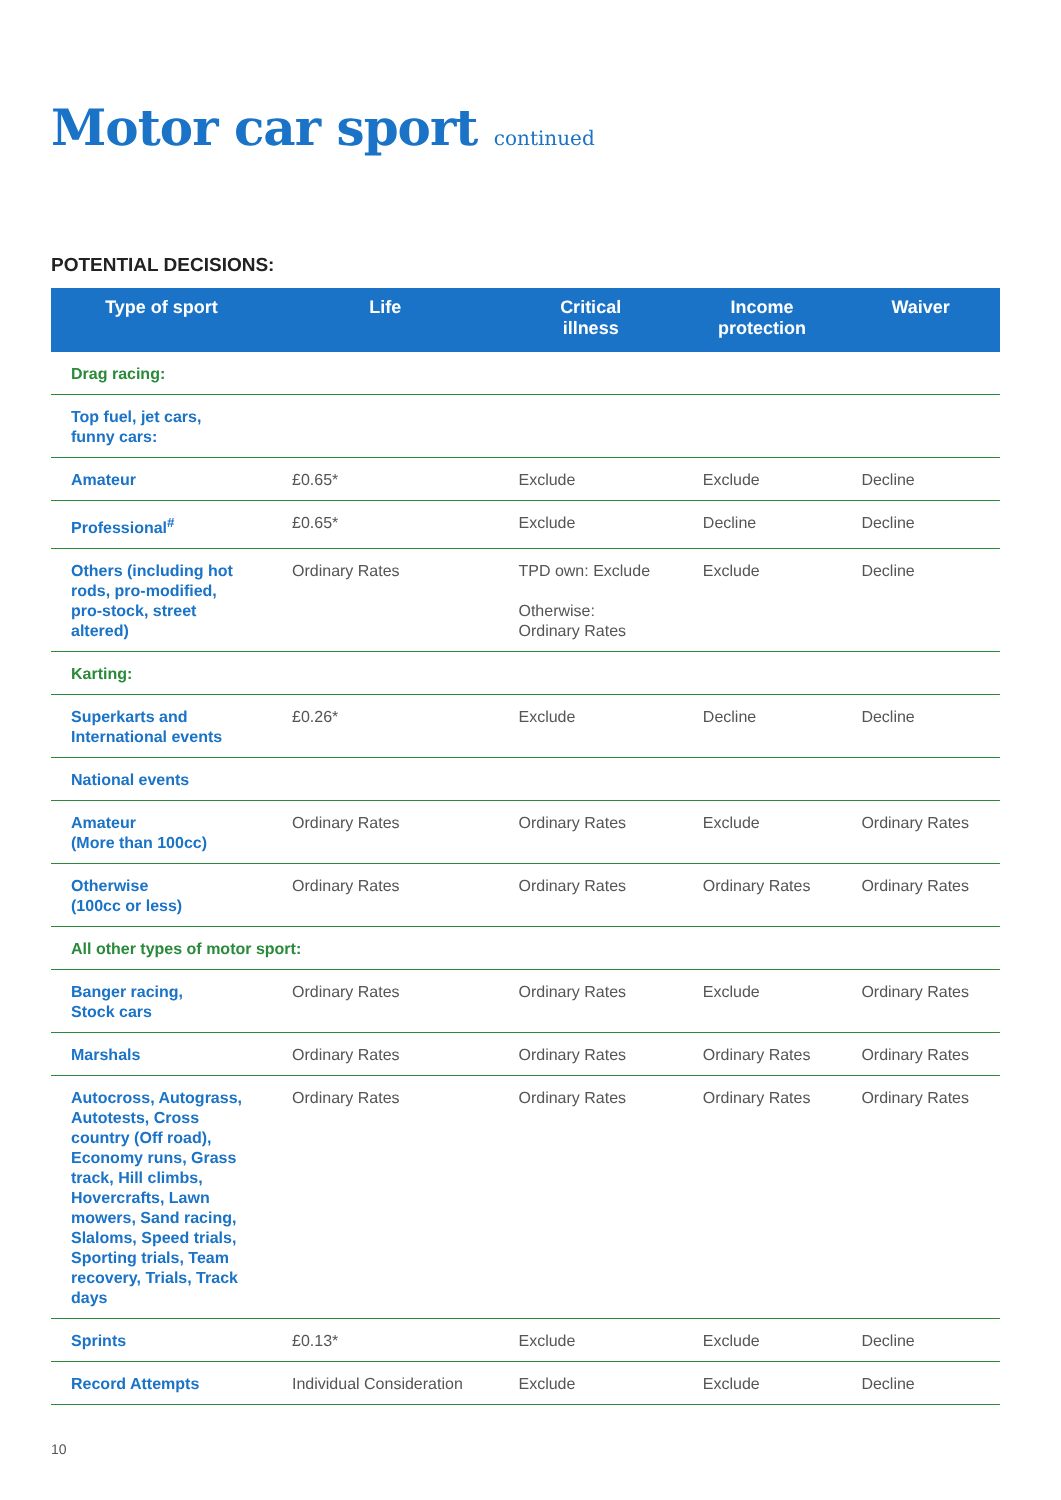Motor car sport continued
POTENTIAL DECISIONS:
| Type of sport | Life | Critical illness | Income protection | Waiver |
| --- | --- | --- | --- | --- |
| Drag racing: | | | | |
| Top fuel, jet cars, funny cars: | | | | |
| Amateur | £0.65* | Exclude | Exclude | Decline |
| Professional<sup>#</sup> | £0.65* | Exclude | Decline | Decline |
| Others (including hot rods, pro-modified, pro-stock, street altered) | Ordinary Rates | TPD own: Exclude Otherwise: Ordinary Rates | Exclude | Decline |
| Karting: | | | | |
| Superkarts and International events | £0.26* | Exclude | Decline | Decline |
| National events | | | | |
| Amateur (More than 100cc) | Ordinary Rates | Ordinary Rates | Exclude | Ordinary Rates |
| Otherwise (100cc or less) | Ordinary Rates | Ordinary Rates | Ordinary Rates | Ordinary Rates |
| All other types of motor sport: | | | | |
| Banger racing, Stock cars | Ordinary Rates | Ordinary Rates | Exclude | Ordinary Rates |
| Marshals | Ordinary Rates | Ordinary Rates | Ordinary Rates | Ordinary Rates |
| Autocross, Autograss, Autotests, Cross country (Off road), Economy runs, Grass track, Hill climbs, Hovercrafts, Lawn mowers, Sand racing, Slaloms, Speed trials, Sporting trials, Team recovery, Trials, Track days | Ordinary Rates | Ordinary Rates | Ordinary Rates | Ordinary Rates |
| Sprints | £0.13* | Exclude | Exclude | Decline |
| Record Attempts | Individual Consideration | Exclude | Exclude | Decline |
10